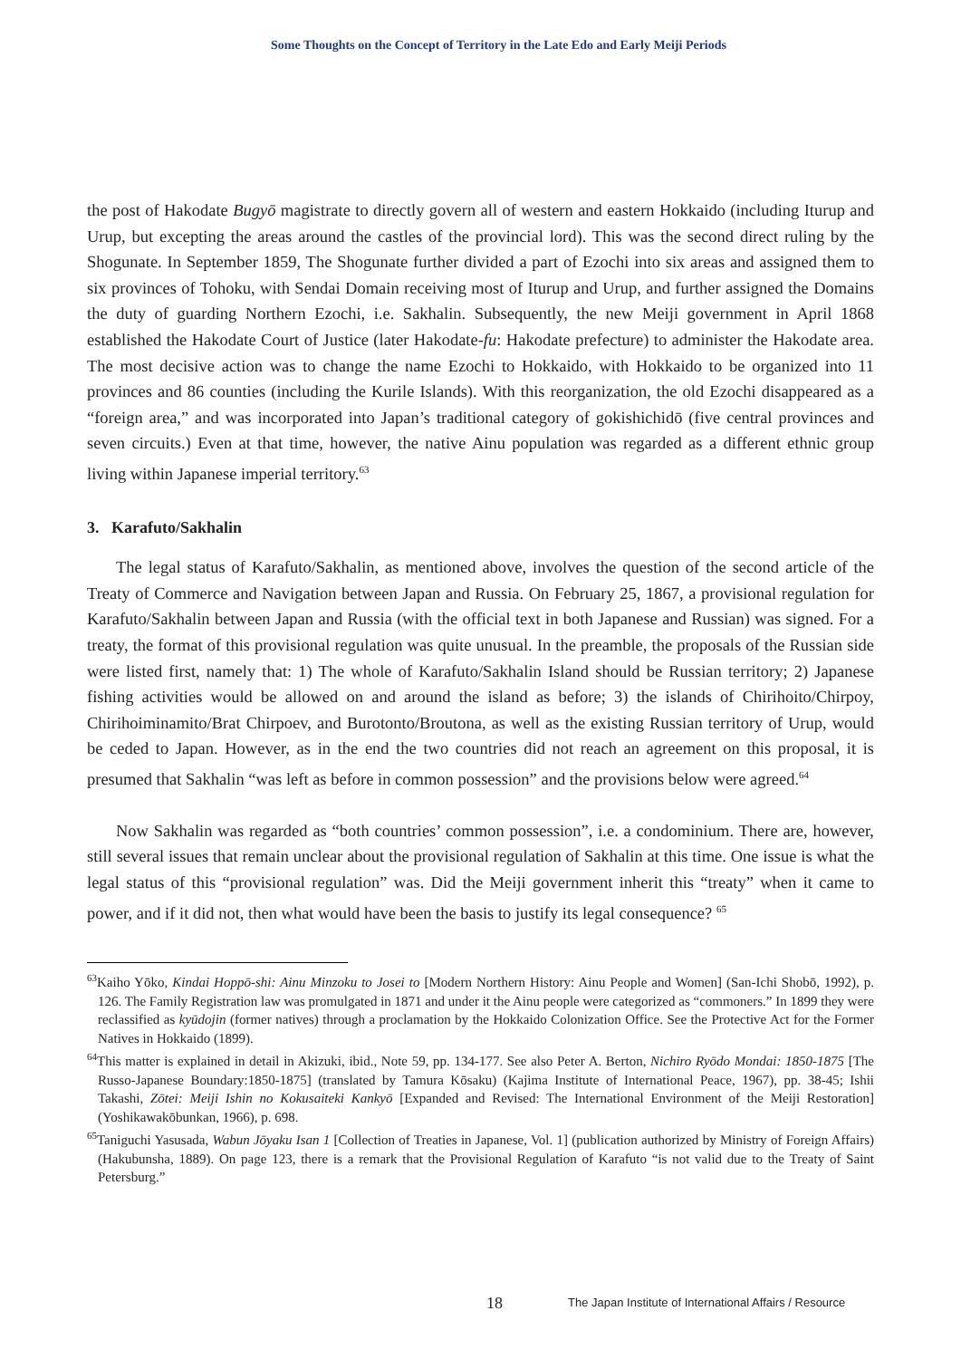Some Thoughts on the Concept of Territory in the Late Edo and Early Meiji Periods
the post of Hakodate Bugyō magistrate to directly govern all of western and eastern Hokkaido (including Iturup and Urup, but excepting the areas around the castles of the provincial lord). This was the second direct ruling by the Shogunate. In September 1859, The Shogunate further divided a part of Ezochi into six areas and assigned them to six provinces of Tohoku, with Sendai Domain receiving most of Iturup and Urup, and further assigned the Domains the duty of guarding Northern Ezochi, i.e. Sakhalin. Subsequently, the new Meiji government in April 1868 established the Hakodate Court of Justice (later Hakodate-fu: Hakodate prefecture) to administer the Hakodate area. The most decisive action was to change the name Ezochi to Hokkaido, with Hokkaido to be organized into 11 provinces and 86 counties (including the Kurile Islands). With this reorganization, the old Ezochi disappeared as a “foreign area,” and was incorporated into Japan’s traditional category of gokishichidō (five central provinces and seven circuits.) Even at that time, however, the native Ainu population was regarded as a different ethnic group living within Japanese imperial territory.<sup>63</sup>
3. Karafuto/Sakhalin
The legal status of Karafuto/Sakhalin, as mentioned above, involves the question of the second article of the Treaty of Commerce and Navigation between Japan and Russia. On February 25, 1867, a provisional regulation for Karafuto/Sakhalin between Japan and Russia (with the official text in both Japanese and Russian) was signed. For a treaty, the format of this provisional regulation was quite unusual. In the preamble, the proposals of the Russian side were listed first, namely that: 1) The whole of Karafuto/Sakhalin Island should be Russian territory; 2) Japanese fishing activities would be allowed on and around the island as before; 3) the islands of Chirihoito/Chirpoy, Chirihoiminamito/Brat Chirpoev, and Burotonto/Broutona, as well as the existing Russian territory of Urup, would be ceded to Japan. However, as in the end the two countries did not reach an agreement on this proposal, it is presumed that Sakhalin “was left as before in common possession” and the provisions below were agreed.<sup>64</sup>
Now Sakhalin was regarded as “both countries’ common possession”, i.e. a condominium. There are, however, still several issues that remain unclear about the provisional regulation of Sakhalin at this time. One issue is what the legal status of this “provisional regulation” was. Did the Meiji government inherit this “treaty” when it came to power, and if it did not, then what would have been the basis to justify its legal consequence? <sup>65</sup>
<sup>63</sup> Kaiho Yōko, Kindai Hoppō-shi: Ainu Minzoku to Josei to [Modern Northern History: Ainu People and Women] (San-Ichi Shobō, 1992), p. 126. The Family Registration law was promulgated in 1871 and under it the Ainu people were categorized as “commoners.” In 1899 they were reclassified as kyūdojin (former natives) through a proclamation by the Hokkaido Colonization Office. See the Protective Act for the Former Natives in Hokkaido (1899).
<sup>64</sup> This matter is explained in detail in Akizuki, ibid., Note 59, pp. 134-177. See also Peter A. Berton, Nichiro Ryōdo Mondai: 1850-1875 [The Russo-Japanese Boundary:1850-1875] (translated by Tamura Kōsaku) (Kajima Institute of International Peace, 1967), pp. 38-45; Ishii Takashi, Zōtei: Meiji Ishin no Kokusaiteki Kankyō [Expanded and Revised: The International Environment of the Meiji Restoration] (Yoshikawakōbunkan, 1966), p. 698.
<sup>65</sup> Taniguchi Yasusada, Wabun Jōyaku Isan 1 [Collection of Treaties in Japanese, Vol. 1] (publication authorized by Ministry of Foreign Affairs) (Hakubunsha, 1889). On page 123, there is a remark that the Provisional Regulation of Karafuto “is not valid due to the Treaty of Saint Petersburg.”
18 The Japan Institute of International Affairs / Resource